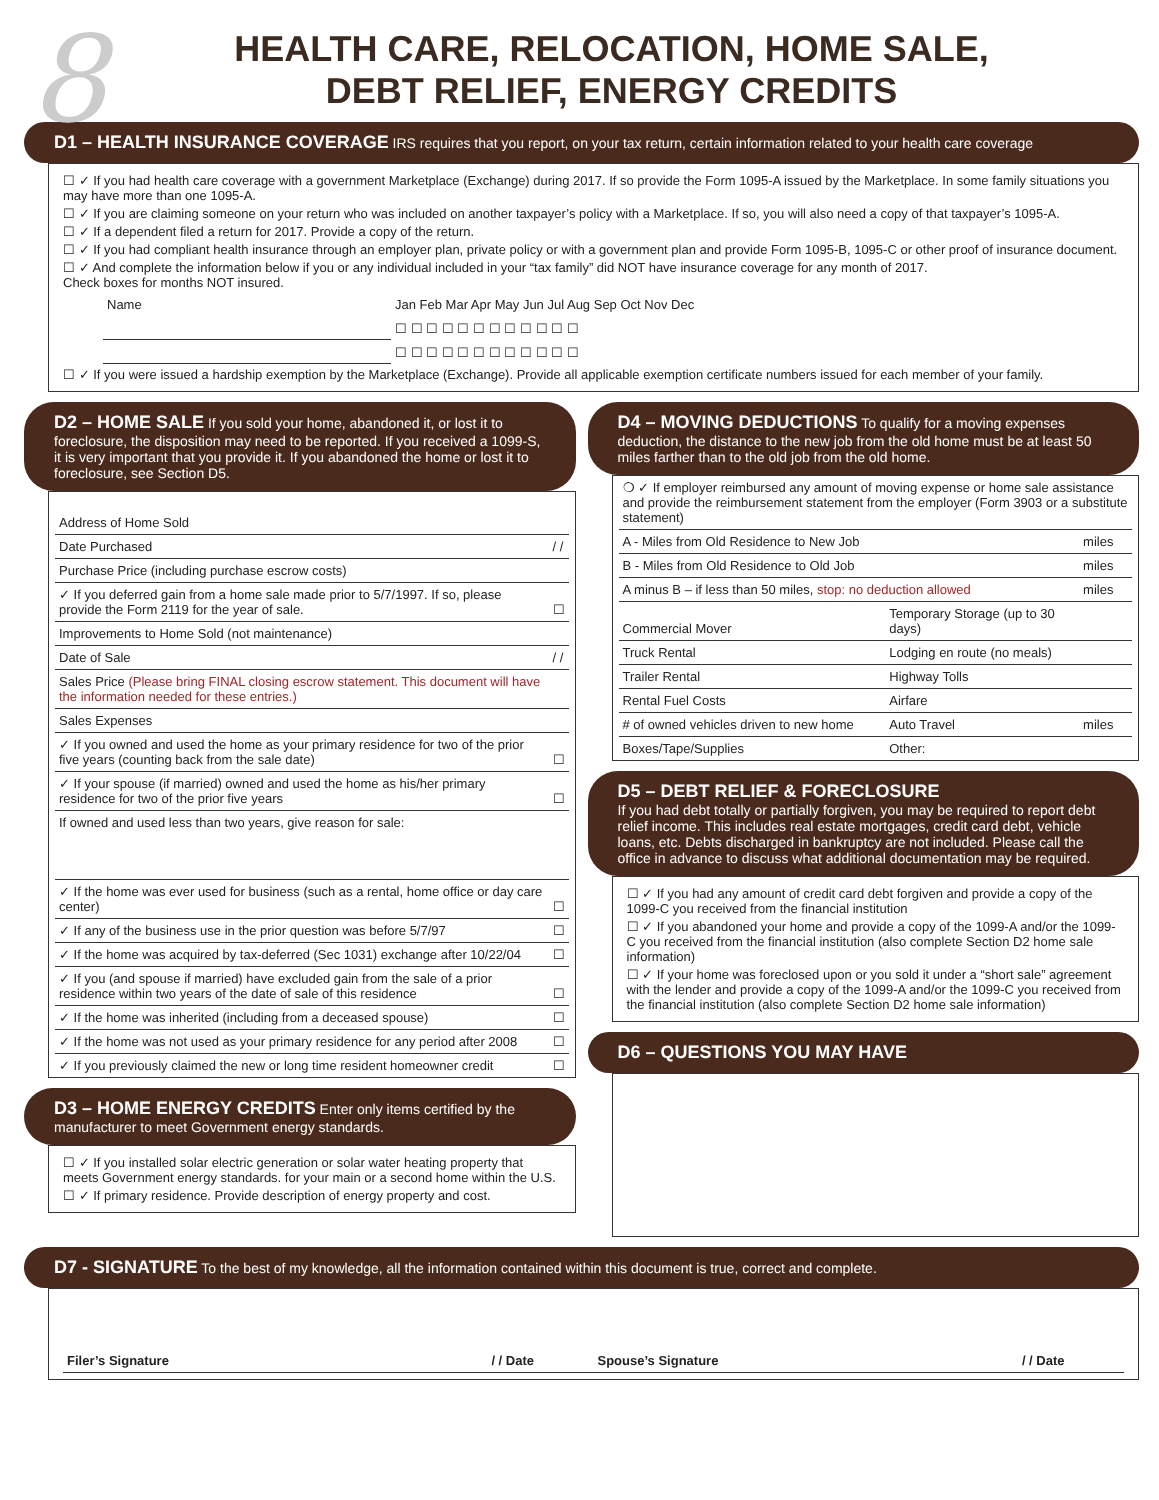8
HEALTH CARE, RELOCATION, HOME SALE,
DEBT RELIEF, ENERGY CREDITS
D1 – HEALTH INSURANCE COVERAGE IRS requires that you report, on your tax return, certain information related to your health care coverage
☐ ✓ If you had health care coverage with a government Marketplace (Exchange) during 2017. If so provide the Form 1095-A issued by the Marketplace. In some family situations you may have more than one 1095-A.
☐ ✓ If you are claiming someone on your return who was included on another taxpayer’s policy with a Marketplace. If so, you will also need a copy of that taxpayer’s 1095-A.
☐ ✓ If a dependent filed a return for 2017. Provide a copy of the return.
☐ ✓ If you had compliant health insurance through an employer plan, private policy or with a government plan and provide Form 1095-B, 1095-C or other proof of insurance document.
☐ ✓ And complete the information below if you or any individual included in your “tax family” did NOT have insurance coverage for any month of 2017.
Check boxes for months NOT insured.
| Name | Jan Feb Mar Apr May Jun Jul Aug Sep Oct Nov Dec |
| | ☐ ☐ ☐ ☐ ☐ ☐ ☐ ☐ ☐ ☐ ☐ ☐ |
| | ☐ ☐ ☐ ☐ ☐ ☐ ☐ ☐ ☐ ☐ ☐ ☐ |
☐ ✓ If you were issued a hardship exemption by the Marketplace (Exchange). Provide all applicable exemption certificate numbers issued for each member of your family.
D2 – HOME SALE If you sold your home, abandoned it, or lost it to foreclosure, the disposition may need to be reported. If you received a 1099-S, it is very important that you provide it. If you abandoned the home or lost it to foreclosure, see Section D5.
| Address of Home Sold | |
| Date Purchased | / / |
| Purchase Price (including purchase escrow costs) | |
| ✓ If you deferred gain from a home sale made prior to 5/7/1997. If so, please provide the Form 2119 for the year of sale. | ☐ |
| Improvements to Home Sold (not maintenance) | |
| Date of Sale | / / |
| Sales Price (Please bring FINAL closing escrow statement. This document will have the information needed for these entries.) | |
| Sales Expenses | |
| ✓ If you owned and used the home as your primary residence for two of the prior five years (counting back from the sale date) | ☐ |
| ✓ If your spouse (if married) owned and used the home as his/her primary residence for two of the prior five years | ☐ |
| If owned and used less than two years, give reason for sale: | |
| ✓ If the home was ever used for business (such as a rental, home office or day care center) | ☐ |
| ✓ If any of the business use in the prior question was before 5/7/97 | ☐ |
| ✓ If the home was acquired by tax-deferred (Sec 1031) exchange after 10/22/04 | ☐ |
| ✓ If you (and spouse if married) have excluded gain from the sale of a prior residence within two years of the date of sale of this residence | ☐ |
| ✓ If the home was inherited (including from a deceased spouse) | ☐ |
| ✓ If the home was not used as your primary residence for any period after 2008 | ☐ |
| ✓ If you previously claimed the new or long time resident homeowner credit | ☐ |
D3 – HOME ENERGY CREDITS Enter only items certified by the manufacturer to meet Government energy standards.
☐ ✓ If you installed solar electric generation or solar water heating property that meets Government energy standards. for your main or a second home within the U.S.
☐ ✓ If primary residence. Provide description of energy property and cost.
D4 – MOVING DEDUCTIONS To qualify for a moving expenses deduction, the distance to the new job from the old home must be at least 50 miles farther than to the old job from the old home.
| ❍ ✓ If employer reimbursed any amount of moving expense or home sale assistance and provide the reimbursement statement from the employer (Form 3903 or a substitute statement) | | | |
| A - Miles from Old Residence to New Job | | | miles |
| B - Miles from Old Residence to Old Job | | | miles |
| A minus B – if less than 50 miles, stop: no deduction allowed | | | miles |
| Commercial Mover | | Temporary Storage (up to 30 days) | |
| Truck Rental | | Lodging en route (no meals) | |
| Trailer Rental | | Highway Tolls | |
| Rental Fuel Costs | | Airfare | |
| # of owned vehicles driven to new home | | Auto Travel | miles |
| Boxes/Tape/Supplies | | Other: | |
D5 – DEBT RELIEF & FORECLOSURE
If you had debt totally or partially forgiven, you may be required to report debt relief income. This includes real estate mortgages, credit card debt, vehicle loans, etc. Debts discharged in bankruptcy are not included. Please call the office in advance to discuss what additional documentation may be required.
☐ ✓ If you had any amount of credit card debt forgiven and provide a copy of the 1099-C you received from the financial institution
☐ ✓ If you abandoned your home and provide a copy of the 1099-A and/or the 1099-C you received from the financial institution (also complete Section D2 home sale information)
☐ ✓ If your home was foreclosed upon or you sold it under a “short sale” agreement with the lender and provide a copy of the 1099-A and/or the 1099-C you received from the financial institution (also complete Section D2 home sale information)
D6 – QUESTIONS YOU MAY HAVE
D7 - SIGNATURE To the best of my knowledge, all the information contained within this document is true, correct and complete.
| Filer’s Signature | / / Date | Spouse’s Signature | / / Date |